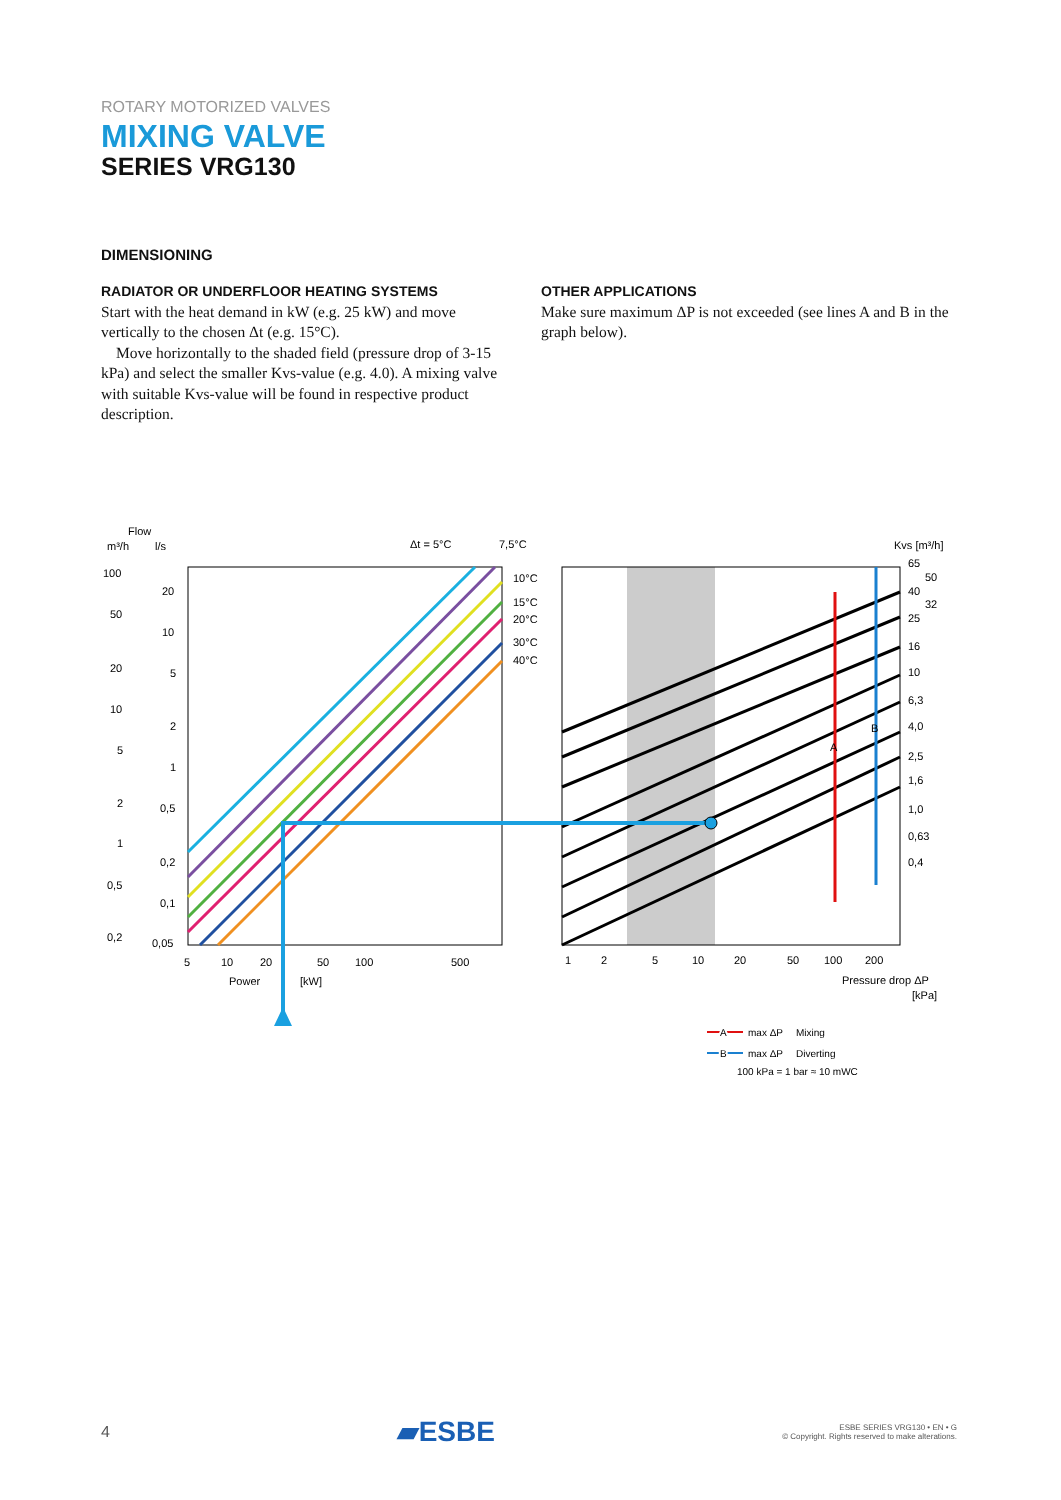ROTARY MOTORIZED VALVES
MIXING VALVE
SERIES VRG130
DIMENSIONING
RADIATOR OR UNDERFLOOR HEATING SYSTEMS
Start with the heat demand in kW (e.g. 25 kW) and move vertically to the chosen Δt (e.g. 15°C).
Move horizontally to the shaded field (pressure drop of 3-15 kPa) and select the smaller Kvs-value (e.g. 4.0). A mixing valve with suitable Kvs-value will be found in respective product description.
OTHER APPLICATIONS
Make sure maximum ΔP is not exceeded (see lines A and B in the graph below).
Flow
m³/h
l/s
Δt = 5°C
7,5°C
10°C
15°C
20°C
30°C
40°C
100
50
20
10
5
2
1
0,5
0,2
20
10
5
2
1
0,5
0,2
0,1
0,05
5
10
20
50
100
500
Power
[kW]
1
2
5
10
20
50
100
200
Pressure drop ΔP
[kPa]
Kvs [m³/h]
65
50
40
32
25
16
10
6,3
4,0
2,5
1,6
1,0
0,63
0,4
A
B
A
A
max ΔP
Mixing
B
B
max ΔP
Diverting
100 kPa = 1 bar ≈ 10 mWC
4 ▰ESBE
ESBE SERIES VRG130 • EN • G
© Copyright. Rights reserved to make alterations.